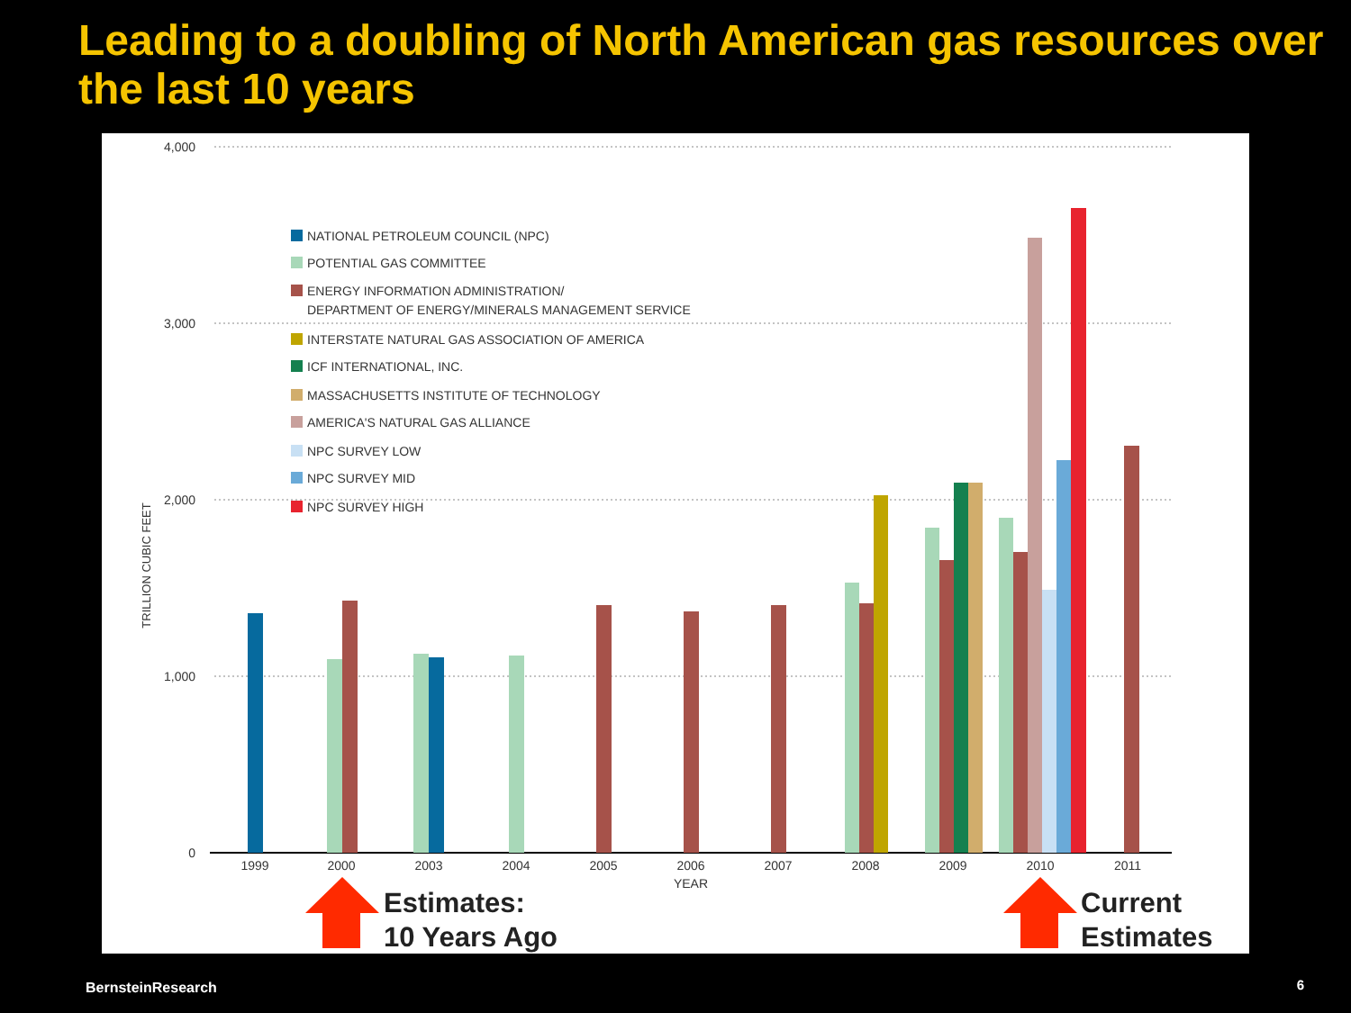Leading to a doubling of North American gas resources over the last 10 years
4,000
3,000
2,000
1,000
0
TRILLION CUBIC FEET
1999
2000
2003
2004
2005
2006
2007
2008
2009
2010
2011
YEAR
NATIONAL PETROLEUM COUNCIL (NPC)
POTENTIAL GAS COMMITTEE
ENERGY INFORMATION ADMINISTRATION/
DEPARTMENT OF ENERGY/MINERALS MANAGEMENT SERVICE
INTERSTATE NATURAL GAS ASSOCIATION OF AMERICA
ICF INTERNATIONAL, INC.
MASSACHUSETTS INSTITUTE OF TECHNOLOGY
AMERICA'S NATURAL GAS ALLIANCE
NPC SURVEY LOW
NPC SURVEY MID
NPC SURVEY HIGH
Estimates:
10 Years Ago
Current
Estimates
BernsteinResearch 6